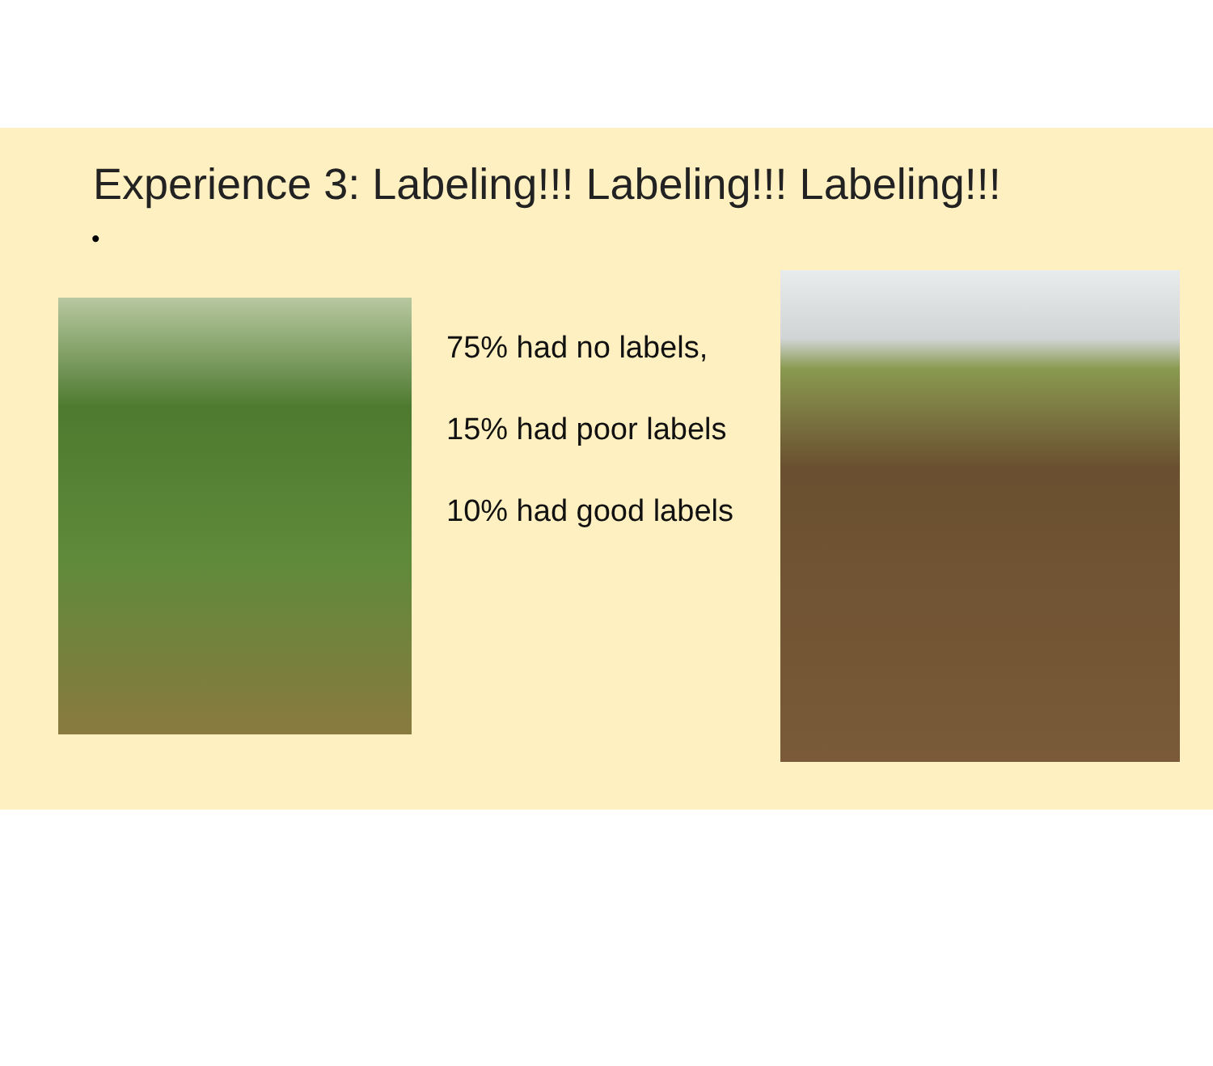Experience 3: Labeling!!! Labeling!!! Labeling!!!
•
75% had no labels,
15% had poor labels
10% had good labels